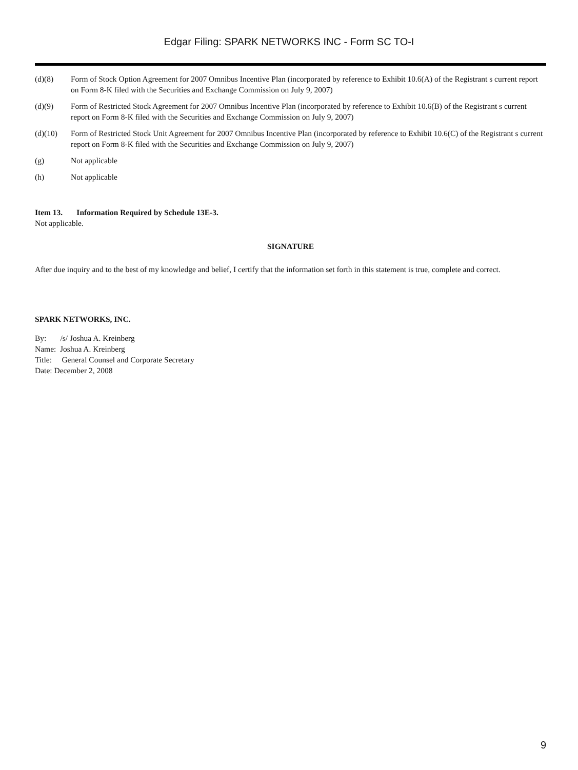Edgar Filing: SPARK NETWORKS INC - Form SC TO-I
(d)(8) Form of Stock Option Agreement for 2007 Omnibus Incentive Plan (incorporated by reference to Exhibit 10.6(A) of the Registrant s current report on Form 8-K filed with the Securities and Exchange Commission on July 9, 2007)
(d)(9) Form of Restricted Stock Agreement for 2007 Omnibus Incentive Plan (incorporated by reference to Exhibit 10.6(B) of the Registrant s current report on Form 8-K filed with the Securities and Exchange Commission on July 9, 2007)
(d)(10) Form of Restricted Stock Unit Agreement for 2007 Omnibus Incentive Plan (incorporated by reference to Exhibit 10.6(C) of the Registrant s current report on Form 8-K filed with the Securities and Exchange Commission on July 9, 2007)
(g) Not applicable
(h) Not applicable
Item 13. Information Required by Schedule 13E-3.
Not applicable.
SIGNATURE
After due inquiry and to the best of my knowledge and belief, I certify that the information set forth in this statement is true, complete and correct.
SPARK NETWORKS, INC.
By: /s/ Joshua A. Kreinberg
Name: Joshua A. Kreinberg
Title: General Counsel and Corporate Secretary
Date: December 2, 2008
9